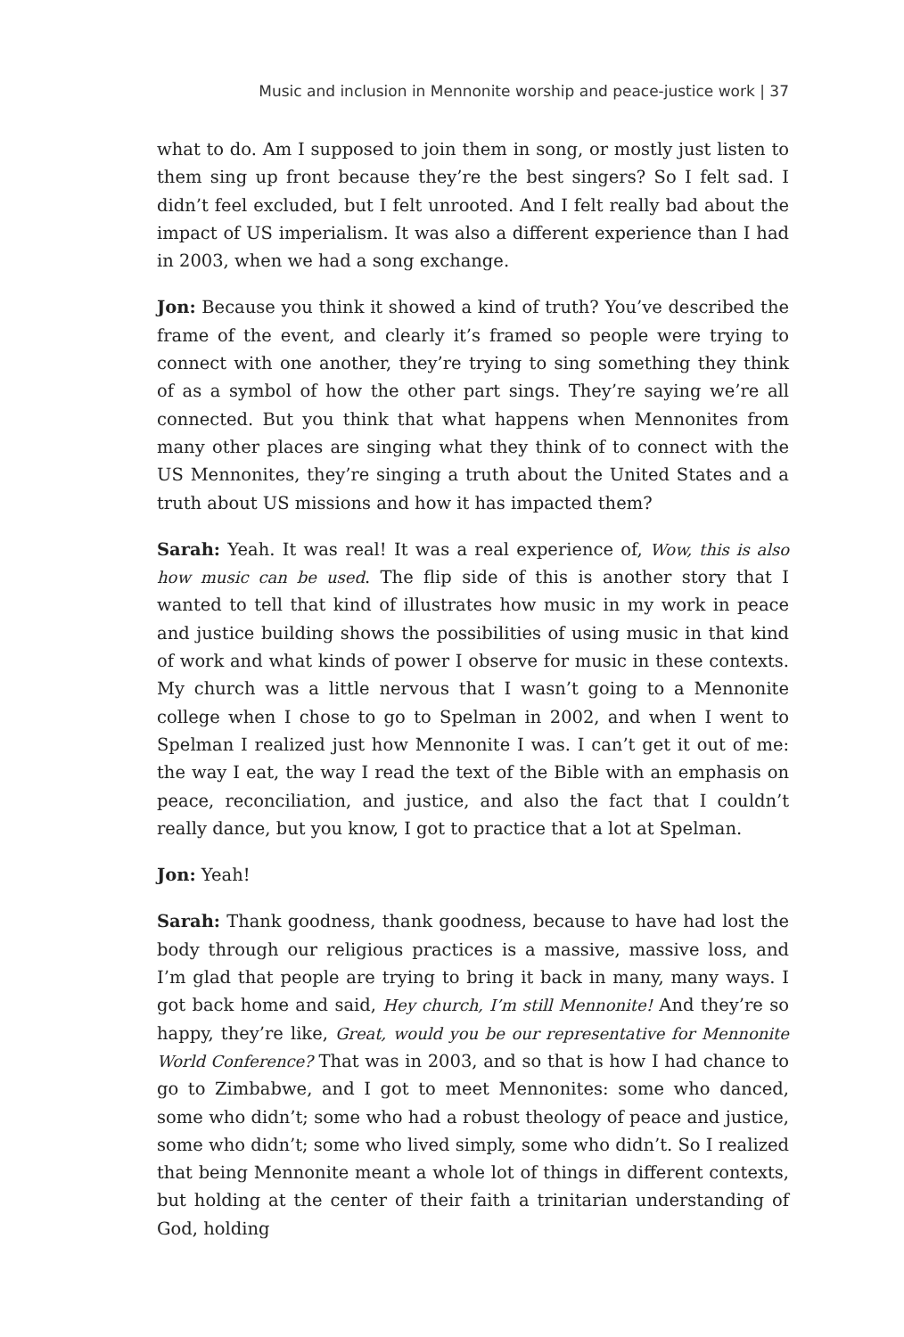Music and inclusion in Mennonite worship and peace-justice work | 37
what to do. Am I supposed to join them in song, or mostly just listen to them sing up front because they’re the best singers? So I felt sad. I didn’t feel excluded, but I felt unrooted. And I felt really bad about the impact of US imperialism. It was also a different experience than I had in 2003, when we had a song exchange.
Jon: Because you think it showed a kind of truth? You’ve described the frame of the event, and clearly it’s framed so people were trying to connect with one another, they’re trying to sing something they think of as a symbol of how the other part sings. They’re saying we’re all connected. But you think that what happens when Mennonites from many other places are singing what they think of to connect with the US Mennonites, they’re singing a truth about the United States and a truth about US missions and how it has impacted them?
Sarah: Yeah. It was real! It was a real experience of, Wow, this is also how music can be used. The flip side of this is another story that I wanted to tell that kind of illustrates how music in my work in peace and justice building shows the possibilities of using music in that kind of work and what kinds of power I observe for music in these contexts. My church was a little nervous that I wasn’t going to a Mennonite college when I chose to go to Spelman in 2002, and when I went to Spelman I realized just how Mennonite I was. I can’t get it out of me: the way I eat, the way I read the text of the Bible with an emphasis on peace, reconciliation, and justice, and also the fact that I couldn’t really dance, but you know, I got to practice that a lot at Spelman.
Jon: Yeah!
Sarah: Thank goodness, thank goodness, because to have had lost the body through our religious practices is a massive, massive loss, and I’m glad that people are trying to bring it back in many, many ways. I got back home and said, Hey church, I’m still Mennonite! And they’re so happy, they’re like, Great, would you be our representative for Mennonite World Conference? That was in 2003, and so that is how I had chance to go to Zimbabwe, and I got to meet Mennonites: some who danced, some who didn’t; some who had a robust theology of peace and justice, some who didn’t; some who lived simply, some who didn’t. So I realized that being Mennonite meant a whole lot of things in different contexts, but holding at the center of their faith a trinitarian understanding of God, holding